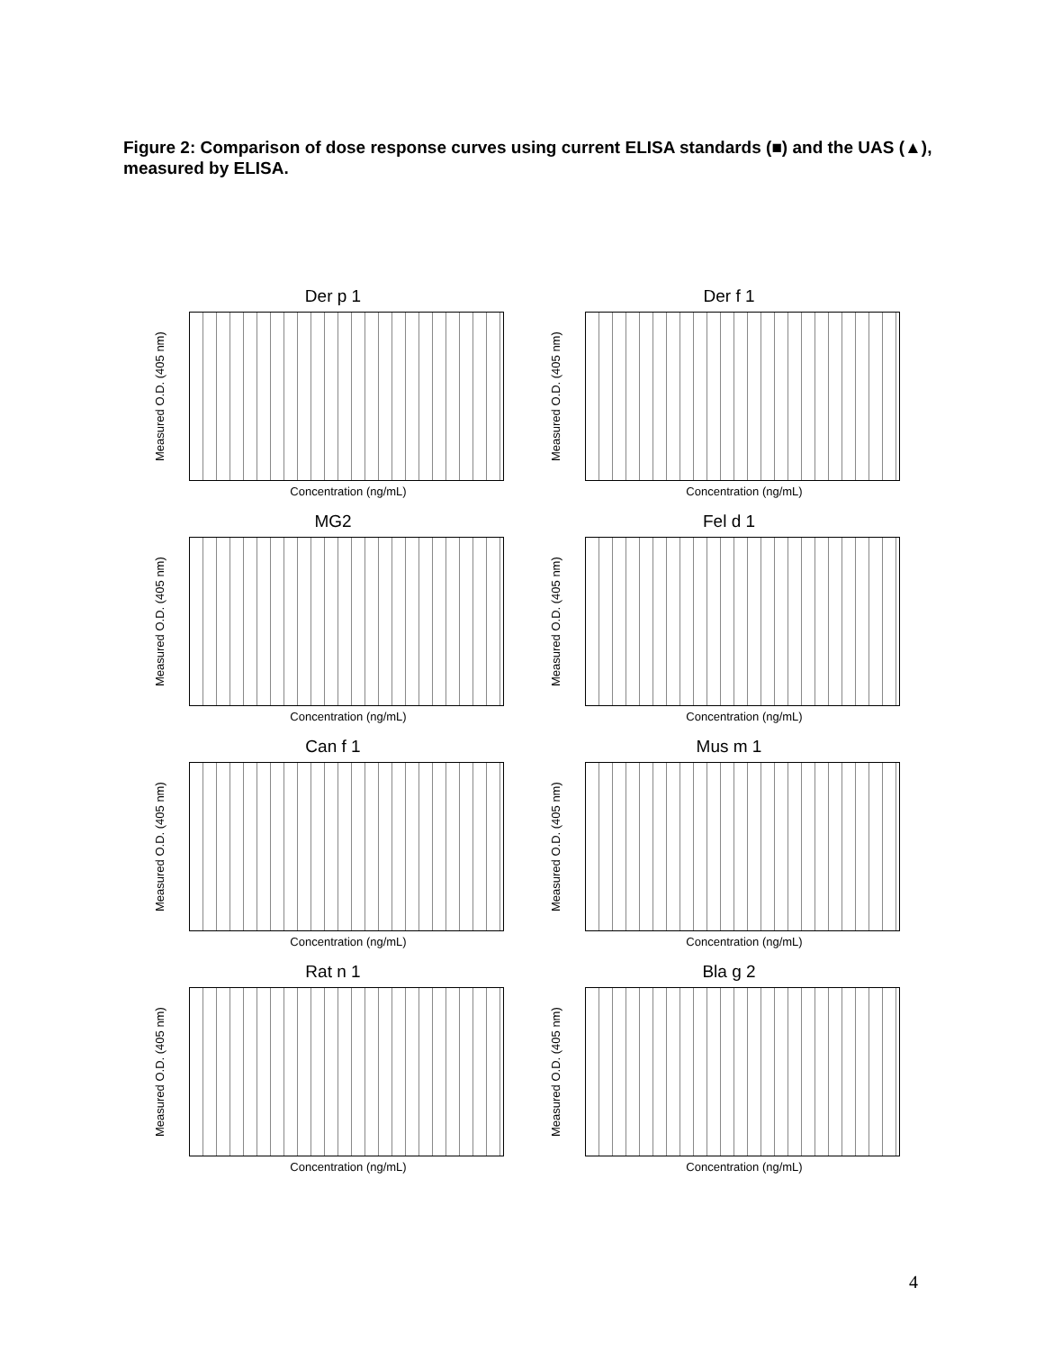Figure 2: Comparison of dose response curves using current ELISA standards (■) and the UAS (▲), measured by ELISA.
Der p 1
Measured O.D. (405 nm)
Concentration (ng/mL)
Der f 1
Measured O.D. (405 nm)
Concentration (ng/mL)
MG2
Measured O.D. (405 nm)
Concentration (ng/mL)
Fel d 1
Measured O.D. (405 nm)
Concentration (ng/mL)
Can f 1
Measured O.D. (405 nm)
Concentration (ng/mL)
Mus m 1
Measured O.D. (405 nm)
Concentration (ng/mL)
Rat n 1
Measured O.D. (405 nm)
Concentration (ng/mL)
Bla g 2
Measured O.D. (405 nm)
Concentration (ng/mL)
4